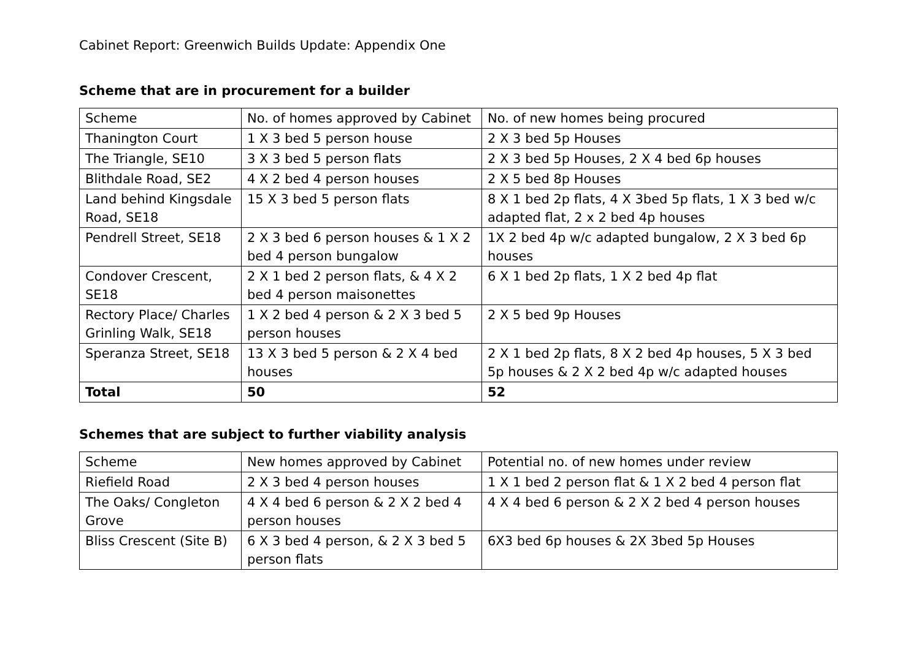Cabinet Report: Greenwich Builds Update: Appendix One
Scheme that are in procurement for a builder
| Scheme | No. of homes approved by Cabinet | No. of new homes being procured |
| Thanington Court | 1 X 3 bed 5 person house | 2 X 3 bed 5p Houses |
| The Triangle, SE10 | 3 X 3 bed 5 person flats | 2 X 3 bed 5p Houses, 2 X 4 bed 6p houses |
| Blithdale Road, SE2 | 4 X 2 bed 4 person houses | 2 X 5 bed 8p Houses |
| Land behind Kingsdale Road, SE18 | 15 X 3 bed 5 person flats | 8 X 1 bed 2p flats, 4 X 3bed 5p flats, 1 X 3 bed w/c adapted flat, 2 x 2 bed 4p houses |
| Pendrell Street, SE18 | 2 X 3 bed 6 person houses & 1 X 2 bed 4 person bungalow | 1X 2 bed 4p w/c adapted bungalow, 2 X 3 bed 6p houses |
| Condover Crescent, SE18 | 2 X 1 bed 2 person flats, & 4 X 2 bed 4 person maisonettes | 6 X 1 bed 2p flats, 1 X 2 bed 4p flat |
| Rectory Place/ Charles Grinling Walk, SE18 | 1 X 2 bed 4 person & 2 X 3 bed 5 person houses | 2 X 5 bed 9p Houses |
| Speranza Street, SE18 | 13 X 3 bed 5 person & 2 X 4 bed houses | 2 X 1 bed 2p flats, 8 X 2 bed 4p houses, 5 X 3 bed 5p houses & 2 X 2 bed 4p w/c adapted houses |
| Total | 50 | 52 |
Schemes that are subject to further viability analysis
| Scheme | New homes approved by Cabinet | Potential no. of new homes under review |
| Riefield Road | 2 X 3 bed 4 person houses | 1 X 1 bed 2 person flat & 1 X 2 bed 4 person flat |
| The Oaks/ Congleton Grove | 4 X 4 bed 6 person & 2 X 2 bed 4 person houses | 4 X 4 bed 6 person & 2 X 2 bed 4 person houses |
| Bliss Crescent (Site B) | 6 X 3 bed 4 person, & 2 X 3 bed 5 person flats | 6X3 bed 6p houses & 2X 3bed 5p Houses |